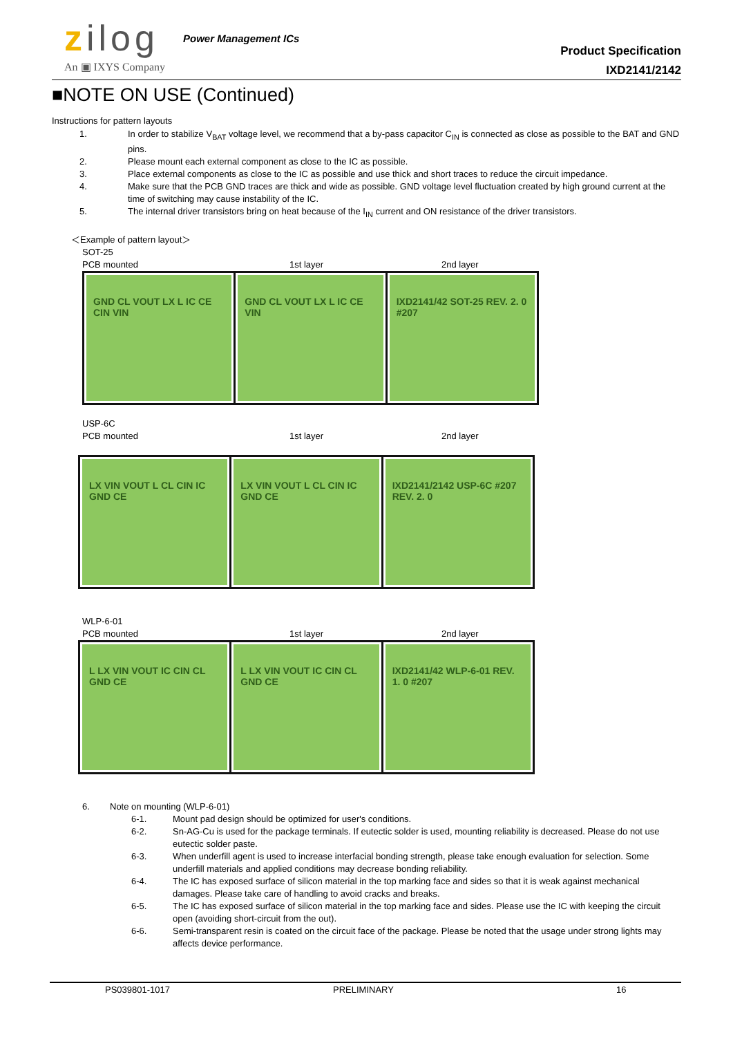zilog Power Management ICs
An ▣ IXYS Company
Product Specification
IXD2141/2142
■NOTE ON USE (Continued)
Instructions for pattern layouts
1. In order to stabilize V<sub>BAT</sub> voltage level, we recommend that a by-pass capacitor C<sub>IN</sub> is connected as close as possible to the BAT and GND pins.
2. Please mount each external component as close to the IC as possible.
3. Place external components as close to the IC as possible and use thick and short traces to reduce the circuit impedance.
4. Make sure that the PCB GND traces are thick and wide as possible. GND voltage level fluctuation created by high ground current at the time of switching may cause instability of the IC.
5. The internal driver transistors bring on heat because of the I<sub>IN</sub> current and ON resistance of the driver transistors.
＜Example of pattern layout＞
SOT-25
PCB mounted 1st layer 2nd layer
GND CL VOUT LX L IC CE CIN VIN GND CL VOUT LX L IC CE VIN IXD2141/42 SOT-25 REV. 2. 0 #207
USP-6C
PCB mounted 1st layer 2nd layer
LX VIN VOUT L CL CIN IC GND CE LX VIN VOUT L CL CIN IC GND CE IXD2141/2142 USP-6C #207 REV. 2. 0
WLP-6-01
PCB mounted 1st layer 2nd layer
L LX VIN VOUT IC CIN CL GND CE L LX VIN VOUT IC CIN CL GND CE IXD2141/42 WLP-6-01 REV. 1. 0 #207
6. Note on mounting (WLP-6-01)
6-1. Mount pad design should be optimized for user's conditions.
6-2. Sn-AG-Cu is used for the package terminals. If eutectic solder is used, mounting reliability is decreased. Please do not use eutectic solder paste.
6-3. When underfill agent is used to increase interfacial bonding strength, please take enough evaluation for selection. Some underfill materials and applied conditions may decrease bonding reliability.
6-4. The IC has exposed surface of silicon material in the top marking face and sides so that it is weak against mechanical damages. Please take care of handling to avoid cracks and breaks.
6-5. The IC has exposed surface of silicon material in the top marking face and sides. Please use the IC with keeping the circuit open (avoiding short-circuit from the out).
6-6. Semi-transparent resin is coated on the circuit face of the package. Please be noted that the usage under strong lights may affects device performance.
PS039801-1017 PRELIMINARY 16